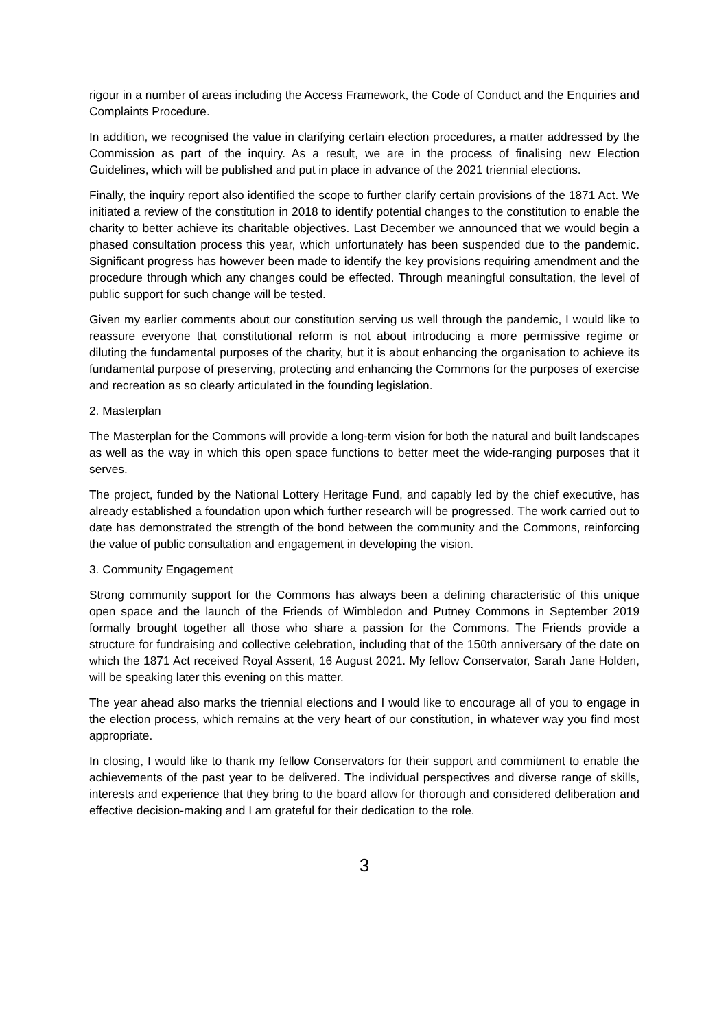rigour in a number of areas including the Access Framework, the Code of Conduct and the Enquiries and Complaints Procedure.
In addition, we recognised the value in clarifying certain election procedures, a matter addressed by the Commission as part of the inquiry. As a result, we are in the process of finalising new Election Guidelines, which will be published and put in place in advance of the 2021 triennial elections.
Finally, the inquiry report also identified the scope to further clarify certain provisions of the 1871 Act. We initiated a review of the constitution in 2018 to identify potential changes to the constitution to enable the charity to better achieve its charitable objectives. Last December we announced that we would begin a phased consultation process this year, which unfortunately has been suspended due to the pandemic. Significant progress has however been made to identify the key provisions requiring amendment and the procedure through which any changes could be effected. Through meaningful consultation, the level of public support for such change will be tested.
Given my earlier comments about our constitution serving us well through the pandemic, I would like to reassure everyone that constitutional reform is not about introducing a more permissive regime or diluting the fundamental purposes of the charity, but it is about enhancing the organisation to achieve its fundamental purpose of preserving, protecting and enhancing the Commons for the purposes of exercise and recreation as so clearly articulated in the founding legislation.
2. Masterplan
The Masterplan for the Commons will provide a long-term vision for both the natural and built landscapes as well as the way in which this open space functions to better meet the wide-ranging purposes that it serves.
The project, funded by the National Lottery Heritage Fund, and capably led by the chief executive, has already established a foundation upon which further research will be progressed. The work carried out to date has demonstrated the strength of the bond between the community and the Commons, reinforcing the value of public consultation and engagement in developing the vision.
3. Community Engagement
Strong community support for the Commons has always been a defining characteristic of this unique open space and the launch of the Friends of Wimbledon and Putney Commons in September 2019 formally brought together all those who share a passion for the Commons. The Friends provide a structure for fundraising and collective celebration, including that of the 150th anniversary of the date on which the 1871 Act received Royal Assent, 16 August 2021. My fellow Conservator, Sarah Jane Holden, will be speaking later this evening on this matter.
The year ahead also marks the triennial elections and I would like to encourage all of you to engage in the election process, which remains at the very heart of our constitution, in whatever way you find most appropriate.
In closing, I would like to thank my fellow Conservators for their support and commitment to enable the achievements of the past year to be delivered. The individual perspectives and diverse range of skills, interests and experience that they bring to the board allow for thorough and considered deliberation and effective decision-making and I am grateful for their dedication to the role.
3